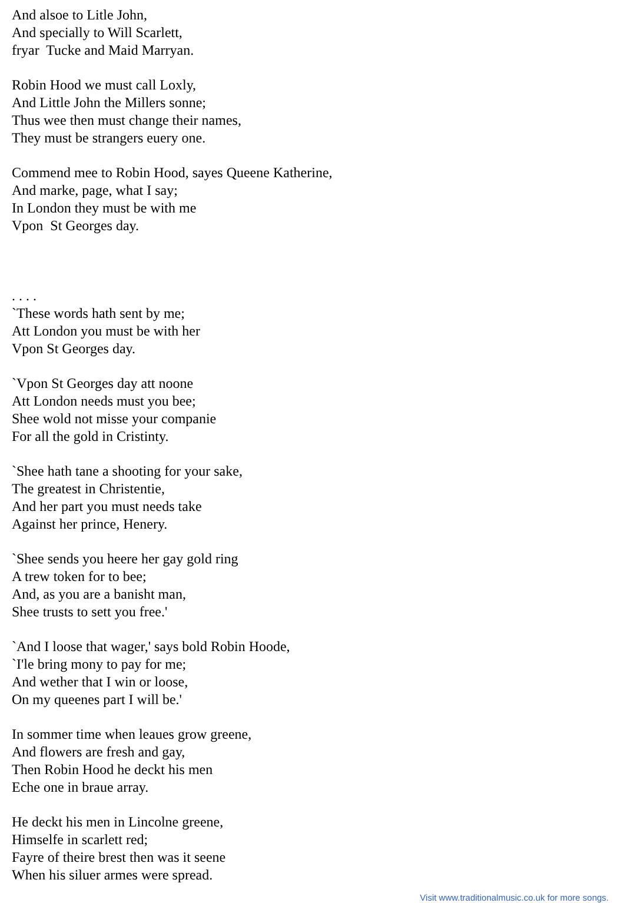And alsoe to Litle John,
And specially to Will Scarlett,
fryar Tucke and Maid Marryan.
Robin Hood we must call Loxly,
And Little John the Millers sonne;
Thus wee then must change their names,
They must be strangers euery one.
Commend mee to Robin Hood, sayes Queene Katherine,
And marke, page, what I say;
In London they must be with me
Vpon St Georges day.
. . . .
`These words hath sent by me;
Att London you must be with her
Vpon St Georges day.
`Vpon St Georges day att noone
Att London needs must you bee;
Shee wold not misse your companie
For all the gold in Cristinty.
`Shee hath tane a shooting for your sake,
The greatest in Christentie,
And her part you must needs take
Against her prince, Henery.
`Shee sends you heere her gay gold ring
A trew token for to bee;
And, as you are a banisht man,
Shee trusts to sett you free.'
`And I loose that wager,' says bold Robin Hoode,
`I'le bring mony to pay for me;
And wether that I win or loose,
On my queenes part I will be.'
In sommer time when leaues grow greene,
And flowers are fresh and gay,
Then Robin Hood he deckt his men
Eche one in braue array.
He deckt his men in Lincolne greene,
Himselfe in scarlett red;
Fayre of theire brest then was it seene
When his siluer armes were spread.
Visit www.traditionalmusic.co.uk for more songs.